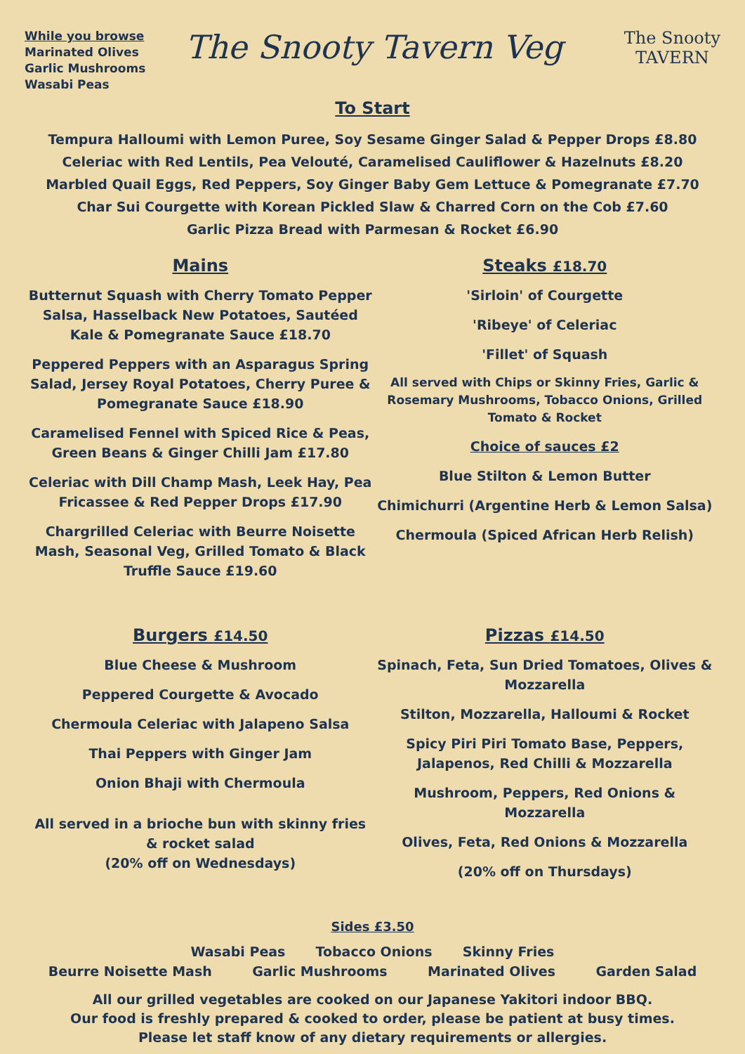While you browse
Marinated Olives
Garlic Mushrooms
Wasabi Peas
The Snooty Tavern Veg
The Snooty
TAVERN
To Start
Tempura Halloumi with Lemon Puree, Soy Sesame Ginger Salad & Pepper Drops £8.80
Celeriac with Red Lentils, Pea Velouté, Caramelised Cauliflower & Hazelnuts £8.20
Marbled Quail Eggs, Red Peppers, Soy Ginger Baby Gem Lettuce & Pomegranate £7.70
Char Sui Courgette with Korean Pickled Slaw & Charred Corn on the Cob £7.60
Garlic Pizza Bread with Parmesan & Rocket £6.90
Mains
Butternut Squash with Cherry Tomato Pepper Salsa, Hasselback New Potatoes, Sautéed Kale & Pomegranate Sauce £18.70
Peppered Peppers with an Asparagus Spring Salad, Jersey Royal Potatoes, Cherry Puree & Pomegranate Sauce £18.90
Caramelised Fennel with Spiced Rice & Peas, Green Beans & Ginger Chilli Jam £17.80
Celeriac with Dill Champ Mash, Leek Hay, Pea Fricassee & Red Pepper Drops £17.90
Chargrilled Celeriac with Beurre Noisette Mash, Seasonal Veg, Grilled Tomato & Black Truffle Sauce £19.60
Steaks £18.70
'Sirloin' of Courgette
'Ribeye' of Celeriac
'Fillet' of Squash
All served with Chips or Skinny Fries, Garlic & Rosemary Mushrooms, Tobacco Onions, Grilled Tomato & Rocket
Choice of sauces £2
Blue Stilton & Lemon Butter
Chimichurri (Argentine Herb & Lemon Salsa)
Chermoula (Spiced African Herb Relish)
Burgers £14.50
Blue Cheese & Mushroom
Peppered Courgette & Avocado
Chermoula Celeriac with Jalapeno Salsa
Thai Peppers with Ginger Jam
Onion Bhaji with Chermoula
All served in a brioche bun with skinny fries & rocket salad
(20% off on Wednesdays)
Pizzas £14.50
Spinach, Feta, Sun Dried Tomatoes, Olives & Mozzarella
Stilton, Mozzarella, Halloumi & Rocket
Spicy Piri Piri Tomato Base, Peppers, Jalapenos, Red Chilli & Mozzarella
Mushroom, Peppers, Red Onions & Mozzarella
Olives, Feta, Red Onions & Mozzarella
(20% off on Thursdays)
Sides £3.50
Wasabi Peas Tobacco Onions Skinny Fries
Beurre Noisette Mash Garlic Mushrooms Marinated Olives Garden Salad
All our grilled vegetables are cooked on our Japanese Yakitori indoor BBQ.
Our food is freshly prepared & cooked to order, please be patient at busy times.
Please let staff know of any dietary requirements or allergies.